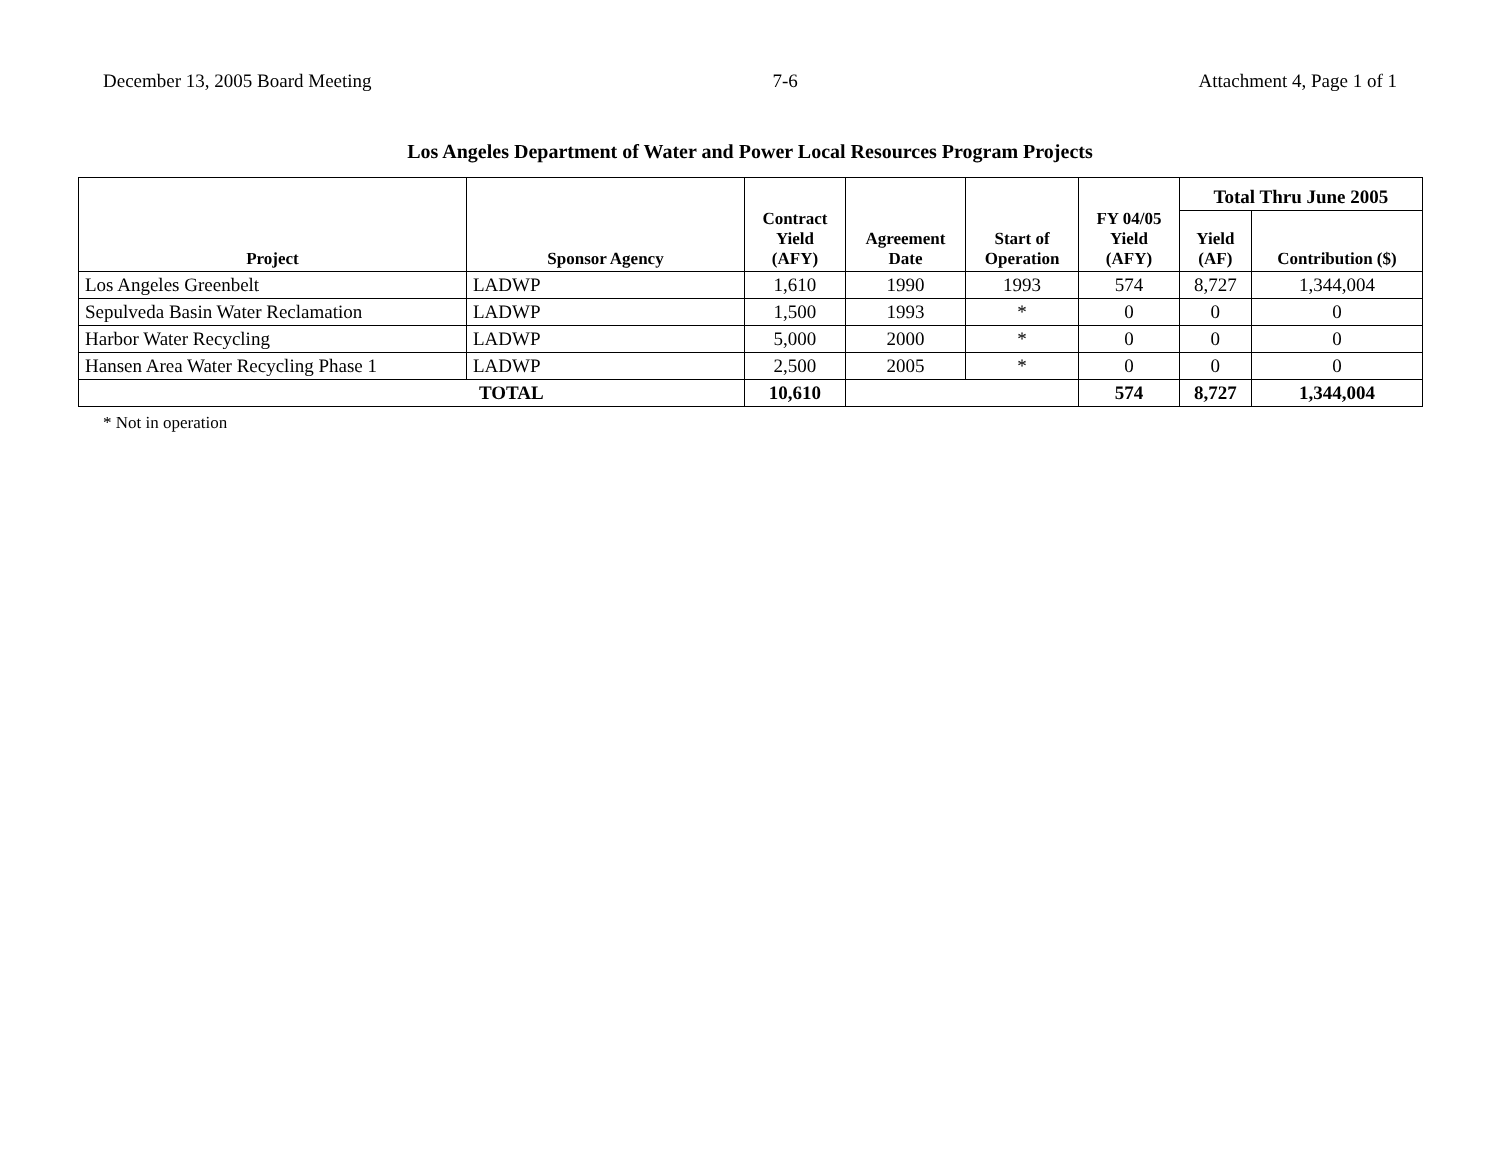December 13, 2005 Board Meeting 7-6 Attachment 4, Page 1 of 1
Los Angeles Department of Water and Power Local Resources Program Projects
| Project | Sponsor Agency | Contract Yield (AFY) | Agreement Date | Start of Operation | FY 04/05 Yield (AFY) | Total Thru June 2005 | |
| --- | --- | --- | --- | --- | --- | --- | --- |
| | | | | | | Yield (AF) | Contribution ($) |
| Los Angeles Greenbelt | LADWP | 1,610 | 1990 | 1993 | 574 | 8,727 | 1,344,004 |
| Sepulveda Basin Water Reclamation | LADWP | 1,500 | 1993 | * | 0 | 0 | 0 |
| Harbor Water Recycling | LADWP | 5,000 | 2000 | * | 0 | 0 | 0 |
| Hansen Area Water Recycling Phase 1 | LADWP | 2,500 | 2005 | * | 0 | 0 | 0 |
| TOTAL | | 10,610 | | | 574 | 8,727 | 1,344,004 |
* Not in operation